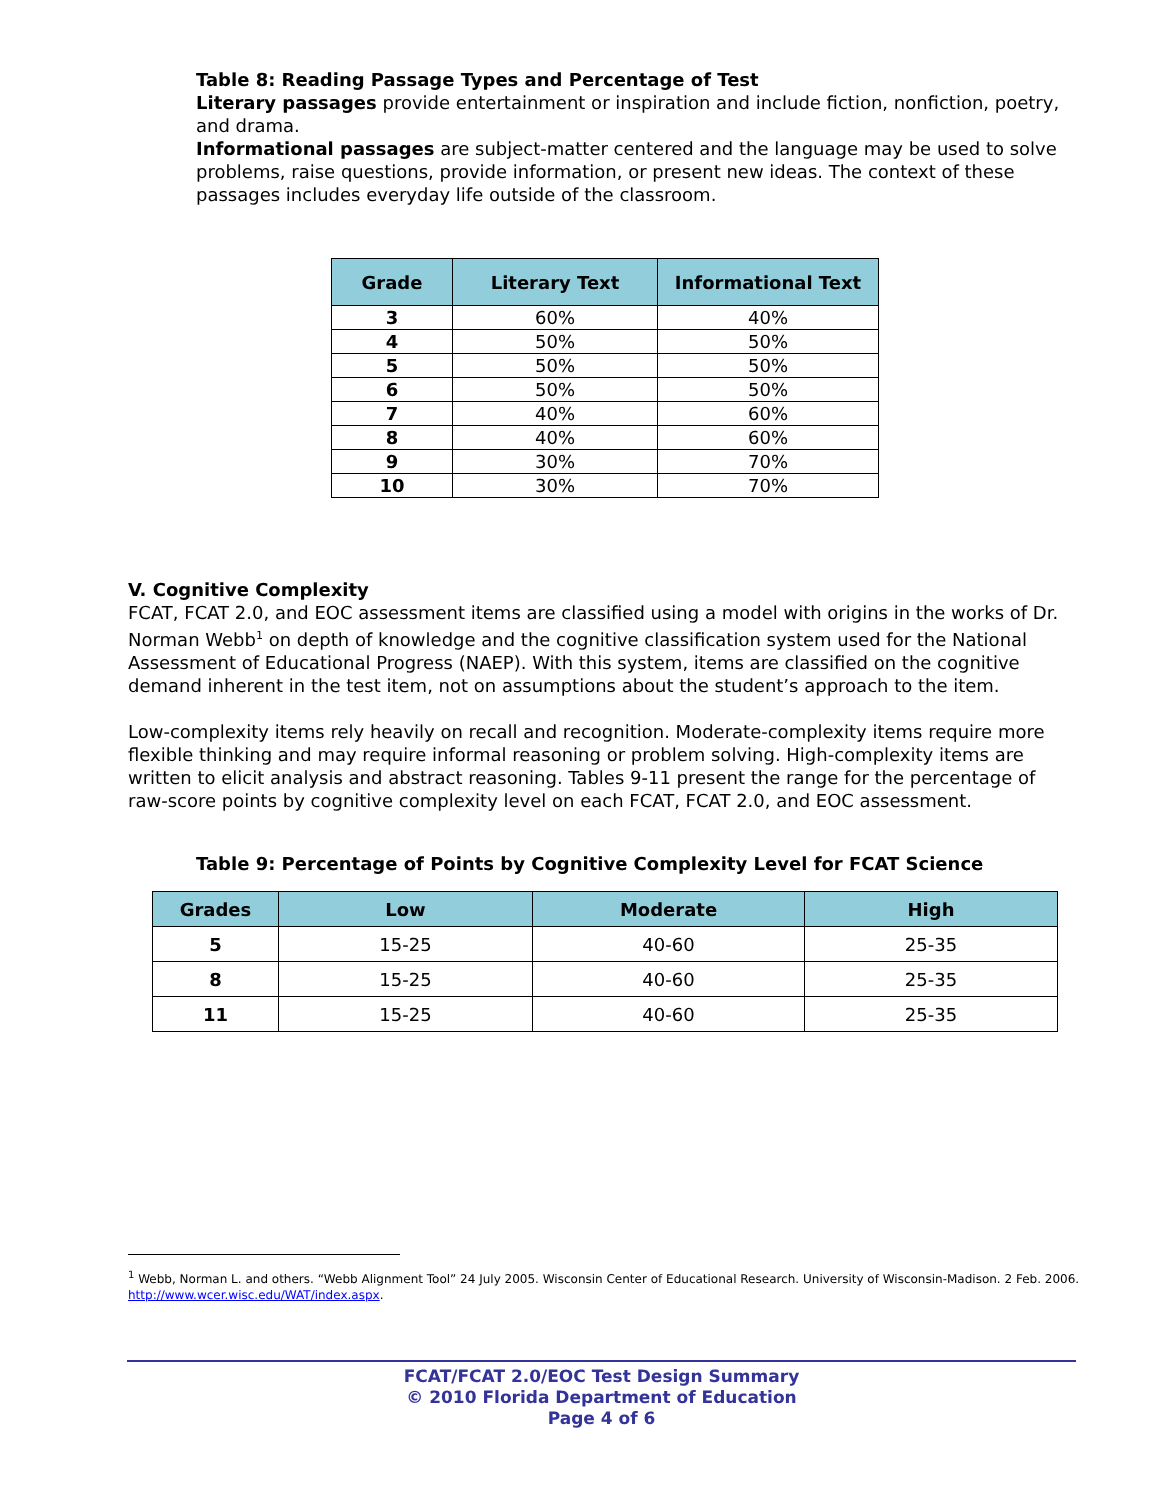Table 8: Reading Passage Types and Percentage of Test
Literary passages provide entertainment or inspiration and include fiction, nonfiction, poetry, and drama.
Informational passages are subject-matter centered and the language may be used to solve problems, raise questions, provide information, or present new ideas. The context of these passages includes everyday life outside of the classroom.
| Grade | Literary Text | Informational Text |
| --- | --- | --- |
| 3 | 60% | 40% |
| 4 | 50% | 50% |
| 5 | 50% | 50% |
| 6 | 50% | 50% |
| 7 | 40% | 60% |
| 8 | 40% | 60% |
| 9 | 30% | 70% |
| 10 | 30% | 70% |
V. Cognitive Complexity
FCAT, FCAT 2.0, and EOC assessment items are classified using a model with origins in the works of Dr. Norman Webb<sup>1</sup> on depth of knowledge and the cognitive classification system used for the National Assessment of Educational Progress (NAEP). With this system, items are classified on the cognitive demand inherent in the test item, not on assumptions about the student’s approach to the item.
Low-complexity items rely heavily on recall and recognition. Moderate-complexity items require more flexible thinking and may require informal reasoning or problem solving. High-complexity items are written to elicit analysis and abstract reasoning. Tables 9-11 present the range for the percentage of raw-score points by cognitive complexity level on each FCAT, FCAT 2.0, and EOC assessment.
Table 9: Percentage of Points by Cognitive Complexity Level for FCAT Science
| Grades | Low | Moderate | High |
| --- | --- | --- | --- |
| 5 | 15-25 | 40-60 | 25-35 |
| 8 | 15-25 | 40-60 | 25-35 |
| 11 | 15-25 | 40-60 | 25-35 |
<sup>1</sup> Webb, Norman L. and others. “Webb Alignment Tool” 24 July 2005. Wisconsin Center of Educational Research. University of Wisconsin-Madison. 2 Feb. 2006. http://www.wcer.wisc.edu/WAT/index.aspx.
FCAT/FCAT 2.0/EOC Test Design Summary
© 2010 Florida Department of Education
Page 4 of 6